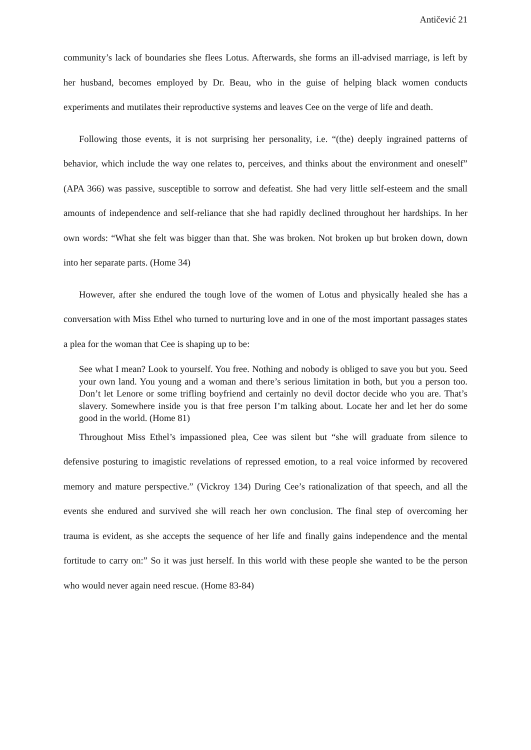Antičević 21
community’s lack of boundaries she flees Lotus. Afterwards, she forms an ill-advised marriage, is left by her husband, becomes employed by Dr. Beau, who in the guise of helping black women conducts experiments and mutilates their reproductive systems and leaves Cee on the verge of life and death.
Following those events, it is not surprising her personality, i.e. “(the) deeply ingrained patterns of behavior, which include the way one relates to, perceives, and thinks about the environment and oneself” (APA 366) was passive, susceptible to sorrow and defeatist. She had very little self-esteem and the small amounts of independence and self-reliance that she had rapidly declined throughout her hardships. In her own words: “What she felt was bigger than that. She was broken. Not broken up but broken down, down into her separate parts. (Home 34)
However, after she endured the tough love of the women of Lotus and physically healed she has a conversation with Miss Ethel who turned to nurturing love and in one of the most important passages states a plea for the woman that Cee is shaping up to be:
See what I mean? Look to yourself. You free. Nothing and nobody is obliged to save you but you. Seed your own land. You young and a woman and there’s serious limitation in both, but you a person too. Don’t let Lenore or some trifling boyfriend and certainly no devil doctor decide who you are. That’s slavery. Somewhere inside you is that free person I’m talking about. Locate her and let her do some good in the world. (Home 81)
Throughout Miss Ethel’s impassioned plea, Cee was silent but “she will graduate from silence to defensive posturing to imagistic revelations of repressed emotion, to a real voice informed by recovered memory and mature perspective.” (Vickroy 134) During Cee’s rationalization of that speech, and all the events she endured and survived she will reach her own conclusion. The final step of overcoming her trauma is evident, as she accepts the sequence of her life and finally gains independence and the mental fortitude to carry on:” So it was just herself. In this world with these people she wanted to be the person who would never again need rescue. (Home 83-84)